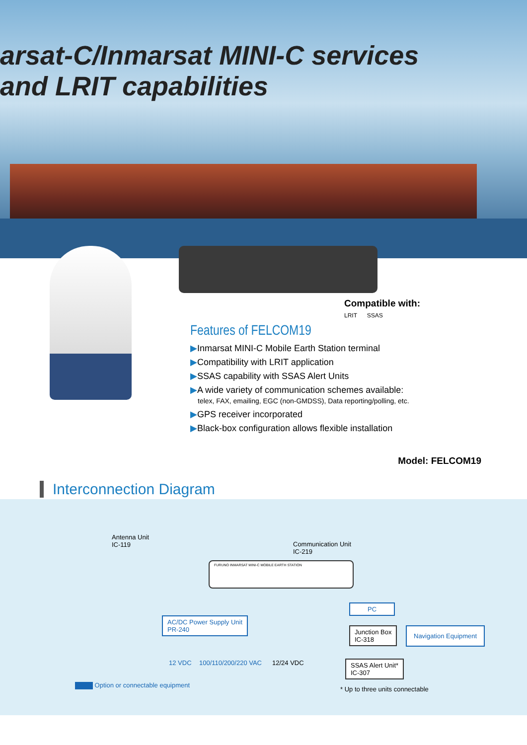arsat-C/Inmarsat MINI-C services
and LRIT capabilities
Compatible with:
LRIT SSAS
Features of FELCOM19
▶Inmarsat MINI-C Mobile Earth Station terminal
▶Compatibility with LRIT application
▶SSAS capability with SSAS Alert Units
▶A wide variety of communication schemes available:
telex, FAX, emailing, EGC (non-GMDSS), Data reporting/polling, etc.
▶GPS receiver incorporated
▶Black-box configuration allows flexible installation
Model: FELCOM19
Interconnection Diagram
Antenna Unit
IC-119
Communication Unit
IC-219
FURUNO INMARSAT MINI-C MOBILE EARTH STATION
PC
AC/DC Power Supply Unit
PR-240
Junction Box
IC-318
Navigation Equipment
SSAS Alert Unit*
IC-307
12 VDC 100/110/200/220 VAC 12/24 VDC
Option or connectable equipment
* Up to three units connectable